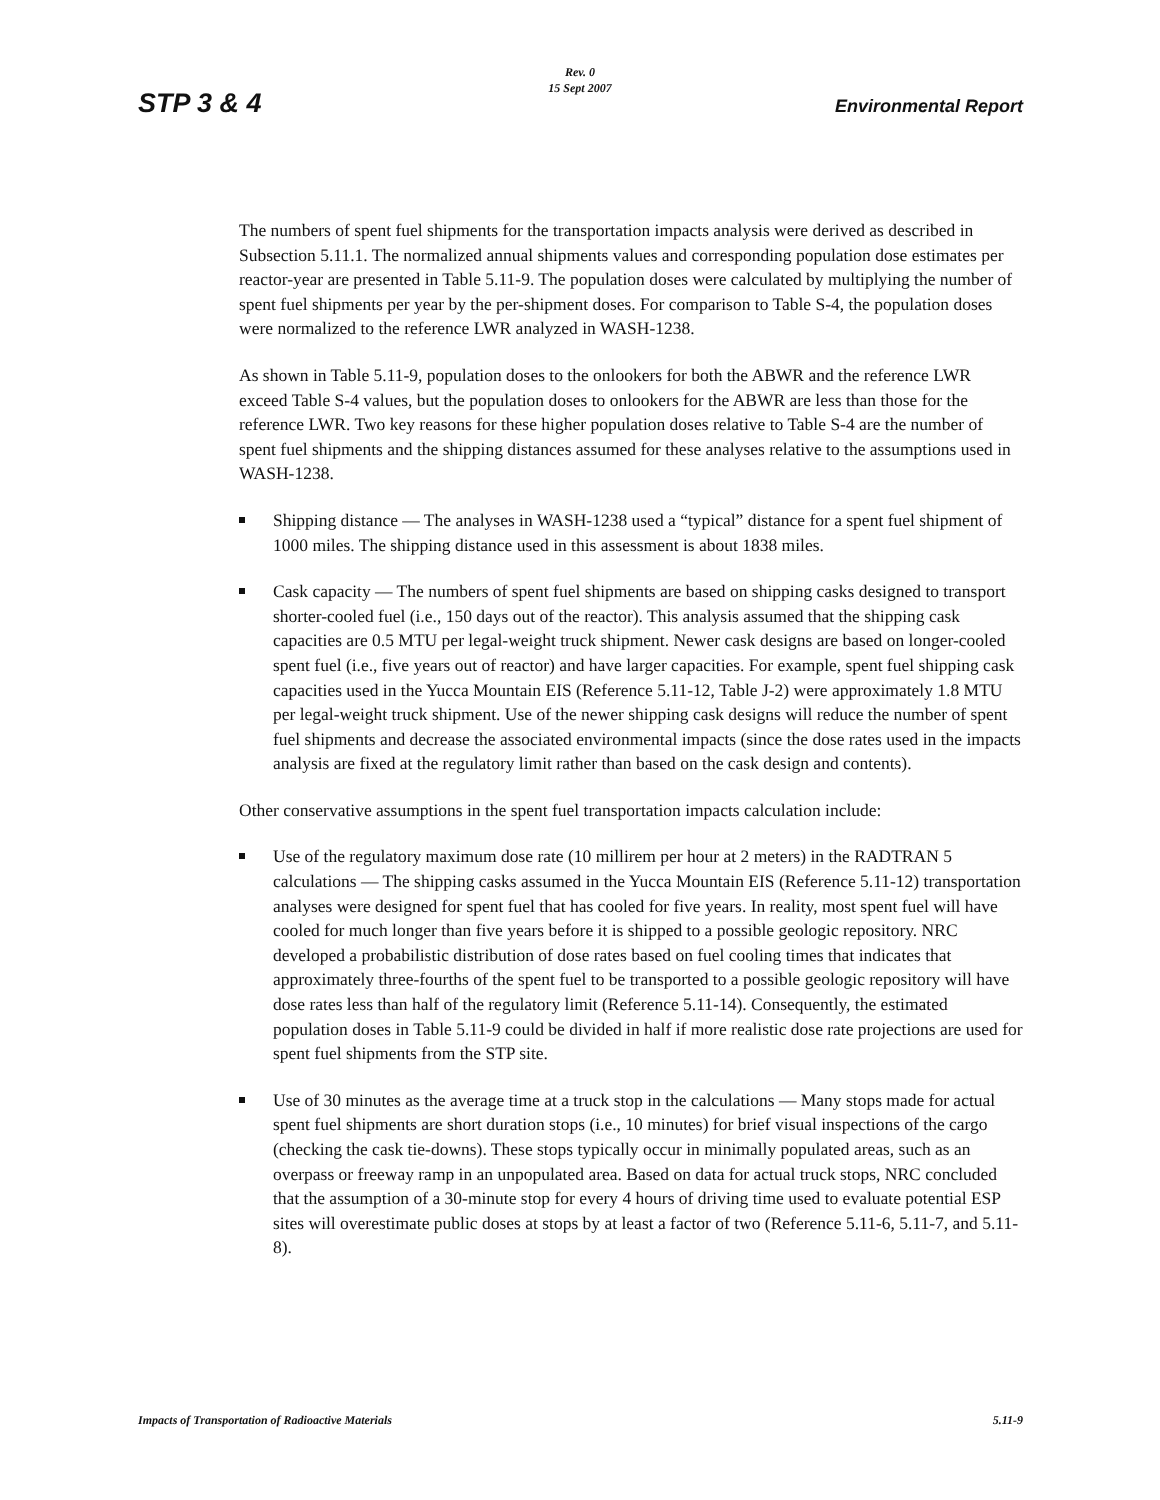STP 3 & 4
Rev. 0
15 Sept 2007
Environmental Report
The numbers of spent fuel shipments for the transportation impacts analysis were derived as described in Subsection 5.11.1. The normalized annual shipments values and corresponding population dose estimates per reactor-year are presented in Table 5.11-9. The population doses were calculated by multiplying the number of spent fuel shipments per year by the per-shipment doses. For comparison to Table S-4, the population doses were normalized to the reference LWR analyzed in WASH-1238.
As shown in Table 5.11-9, population doses to the onlookers for both the ABWR and the reference LWR exceed Table S-4 values, but the population doses to onlookers for the ABWR are less than those for the reference LWR. Two key reasons for these higher population doses relative to Table S-4 are the number of spent fuel shipments and the shipping distances assumed for these analyses relative to the assumptions used in WASH-1238.
Shipping distance — The analyses in WASH-1238 used a “typical” distance for a spent fuel shipment of 1000 miles. The shipping distance used in this assessment is about 1838 miles.
Cask capacity — The numbers of spent fuel shipments are based on shipping casks designed to transport shorter-cooled fuel (i.e., 150 days out of the reactor). This analysis assumed that the shipping cask capacities are 0.5 MTU per legal-weight truck shipment. Newer cask designs are based on longer-cooled spent fuel (i.e., five years out of reactor) and have larger capacities. For example, spent fuel shipping cask capacities used in the Yucca Mountain EIS (Reference 5.11-12, Table J-2) were approximately 1.8 MTU per legal-weight truck shipment. Use of the newer shipping cask designs will reduce the number of spent fuel shipments and decrease the associated environmental impacts (since the dose rates used in the impacts analysis are fixed at the regulatory limit rather than based on the cask design and contents).
Other conservative assumptions in the spent fuel transportation impacts calculation include:
Use of the regulatory maximum dose rate (10 millirem per hour at 2 meters) in the RADTRAN 5 calculations — The shipping casks assumed in the Yucca Mountain EIS (Reference 5.11-12) transportation analyses were designed for spent fuel that has cooled for five years. In reality, most spent fuel will have cooled for much longer than five years before it is shipped to a possible geologic repository. NRC developed a probabilistic distribution of dose rates based on fuel cooling times that indicates that approximately three-fourths of the spent fuel to be transported to a possible geologic repository will have dose rates less than half of the regulatory limit (Reference 5.11-14). Consequently, the estimated population doses in Table 5.11-9 could be divided in half if more realistic dose rate projections are used for spent fuel shipments from the STP site.
Use of 30 minutes as the average time at a truck stop in the calculations — Many stops made for actual spent fuel shipments are short duration stops (i.e., 10 minutes) for brief visual inspections of the cargo (checking the cask tie-downs). These stops typically occur in minimally populated areas, such as an overpass or freeway ramp in an unpopulated area. Based on data for actual truck stops, NRC concluded that the assumption of a 30-minute stop for every 4 hours of driving time used to evaluate potential ESP sites will overestimate public doses at stops by at least a factor of two (Reference 5.11-6, 5.11-7, and 5.11-8).
Impacts of Transportation of Radioactive Materials 5.11-9